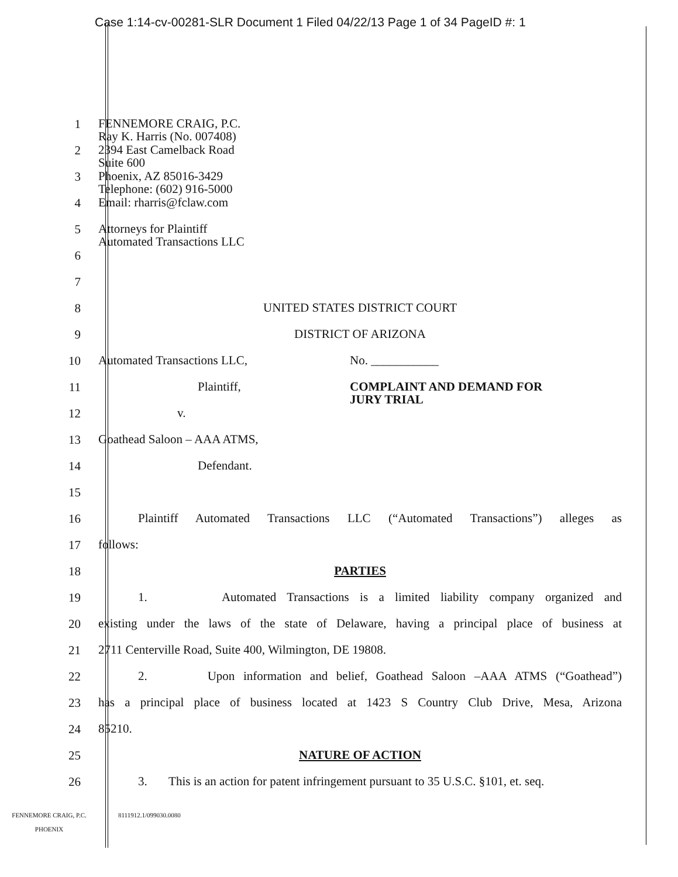Case 1:14-cv-00281-SLR Document 1 Filed 04/22/13 Page 1 of 34 PageID #: 1
1 FENNEMORE CRAIG, P.C.
Ray K. Harris (No. 007408)
2 2394 East Camelback Road
Suite 600
3 Phoenix, AZ 85016-3429
Telephone: (602) 916-5000
4 Email: rharris@fclaw.com
5 Attorneys for Plaintiff
Automated Transactions LLC
6
7
8 UNITED STATES DISTRICT COURT
9 DISTRICT OF ARIZONA
10 Automated Transactions LLC, No. ___________
11 Plaintiff, COMPLAINT AND DEMAND FOR
JURY TRIAL
12 v.
13 Goathead Saloon – AAA ATMS,
14 Defendant.
15
16 Plaintiff Automated Transactions LLC (“Automated Transactions”) alleges as
17 follows:
18 PARTIES
19 1. Automated Transactions is a limited liability company organized and
20 existing under the laws of the state of Delaware, having a principal place of business at
21 2711 Centerville Road, Suite 400, Wilmington, DE 19808.
22 2. Upon information and belief, Goathead Saloon –AAA ATMS (“Goathead”)
23 has a principal place of business located at 1423 S Country Club Drive, Mesa, Arizona
24 85210.
25 NATURE OF ACTION
26 3. This is an action for patent infringement pursuant to 35 U.S.C. §101, et. seq.
FENNEMORE CRAIG, P.C.
PHOENIX 8111912.1/099030.0080